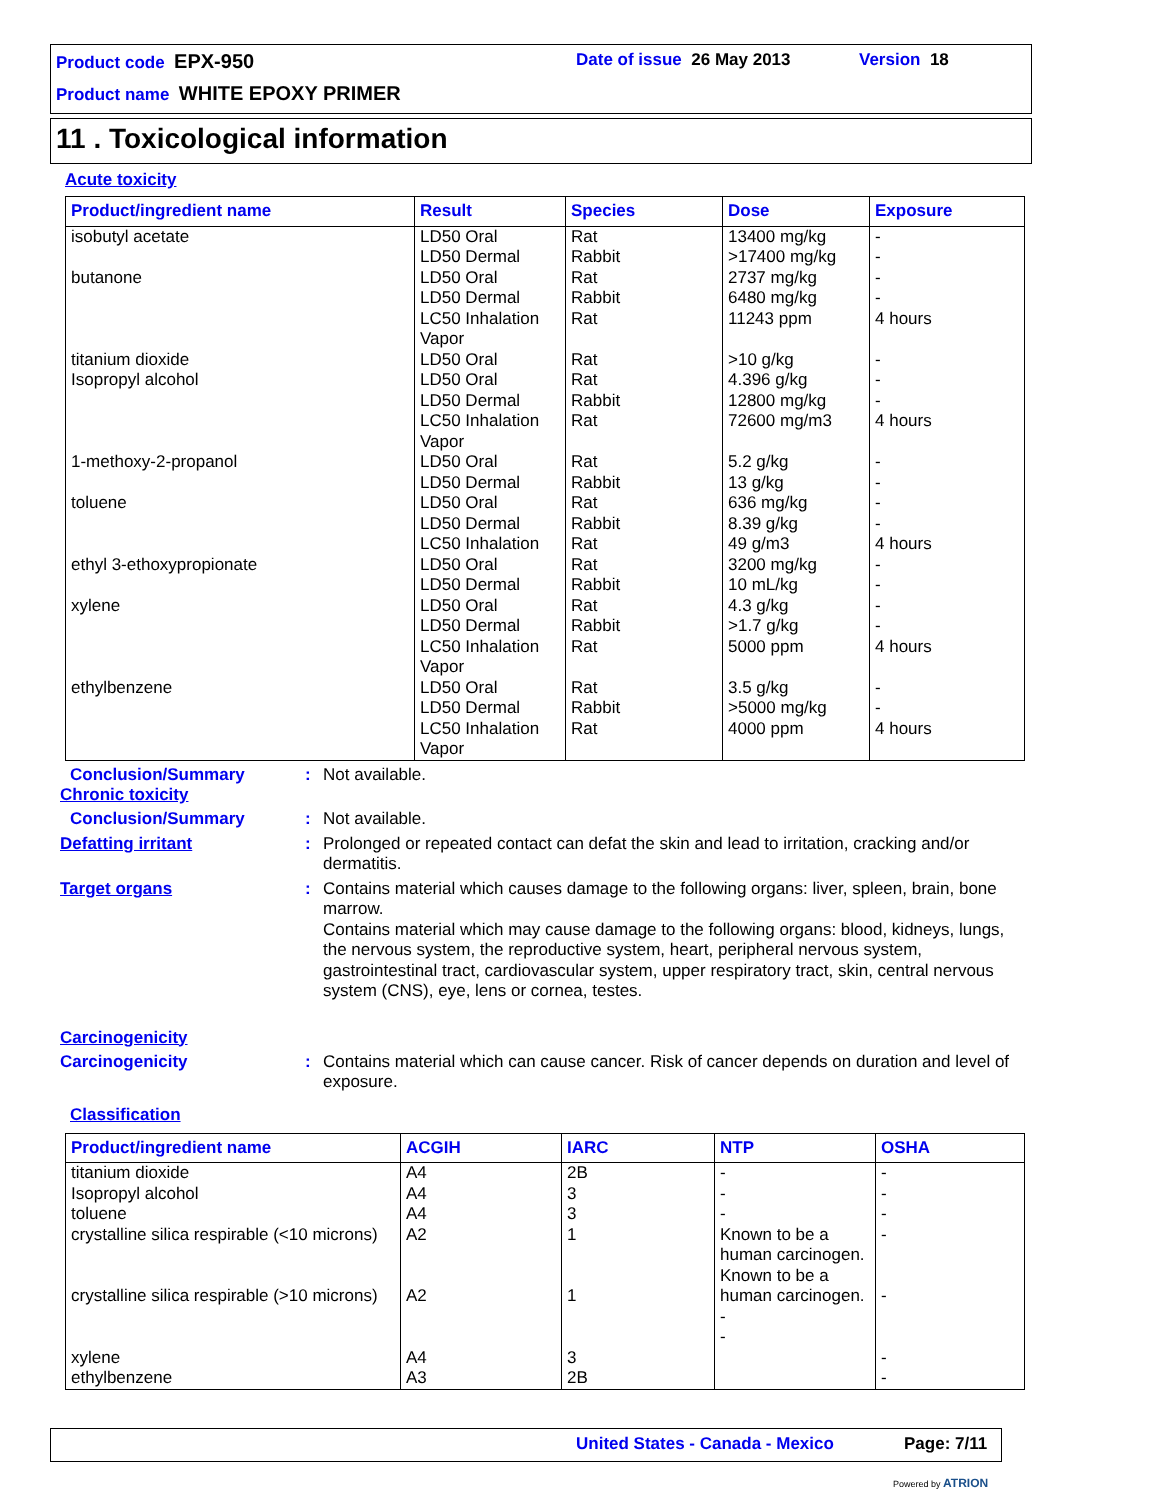Product code EPX-950 Date of issue 26 May 2013 Version 18
Product name WHITE EPOXY PRIMER
11 . Toxicological information
Acute toxicity
| Product/ingredient name | Result | Species | Dose | Exposure |
| --- | --- | --- | --- | --- |
| isobutyl acetate butanone titanium dioxide Isopropyl alcohol 1-methoxy-2-propanol toluene ethyl 3-ethoxypropionate xylene ethylbenzene | LD50 Oral LD50 Dermal LD50 Oral LD50 Dermal LC50 Inhalation Vapor LD50 Oral LD50 Oral LD50 Dermal LC50 Inhalation Vapor LD50 Oral LD50 Dermal LD50 Oral LD50 Dermal LC50 Inhalation LD50 Oral LD50 Dermal LD50 Oral LD50 Dermal LC50 Inhalation Vapor LD50 Oral LD50 Dermal LC50 Inhalation Vapor | Rat Rabbit Rat Rabbit Rat Rat Rat Rabbit Rat Rat Rabbit Rat Rabbit Rat Rat Rabbit Rat Rabbit Rat Rat Rabbit Rat | 13400 mg/kg >17400 mg/kg 2737 mg/kg 6480 mg/kg 11243 ppm >10 g/kg 4.396 g/kg 12800 mg/kg 72600 mg/m3 5.2 g/kg 13 g/kg 636 mg/kg 8.39 g/kg 49 g/m3 3200 mg/kg 10 mL/kg 4.3 g/kg >1.7 g/kg 5000 ppm 3.5 g/kg >5000 mg/kg 4000 ppm | - - - - 4 hours - - - 4 hours - - - - 4 hours - - - - 4 hours - - 4 hours |
Conclusion/Summary : Not available.
Chronic toxicity
Conclusion/Summary : Not available.
Defatting irritant : Prolonged or repeated contact can defat the skin and lead to irritation, cracking and/or dermatitis.
Target organs : Contains material which causes damage to the following organs: liver, spleen, brain, bone marrow.
Contains material which may cause damage to the following organs: blood, kidneys, lungs, the nervous system, the reproductive system, heart, peripheral nervous system, gastrointestinal tract, cardiovascular system, upper respiratory tract, skin, central nervous system (CNS), eye, lens or cornea, testes.
Carcinogenicity
Carcinogenicity : Contains material which can cause cancer. Risk of cancer depends on duration and level of exposure.
Classification
| Product/ingredient name | ACGIH | IARC | NTP | OSHA |
| --- | --- | --- | --- | --- |
| titanium dioxide Isopropyl alcohol toluene crystalline silica respirable (<10 microns) crystalline silica respirable (>10 microns) xylene ethylbenzene | A4 A4 A4 A2 A2 A4 A3 | 2B 3 3 1 1 3 2B | - - - Known to be a human carcinogen. Known to be a human carcinogen. - - | - - - - - - - |
United States - Canada - Mexico
Page: 7/11
Powered by ATRION